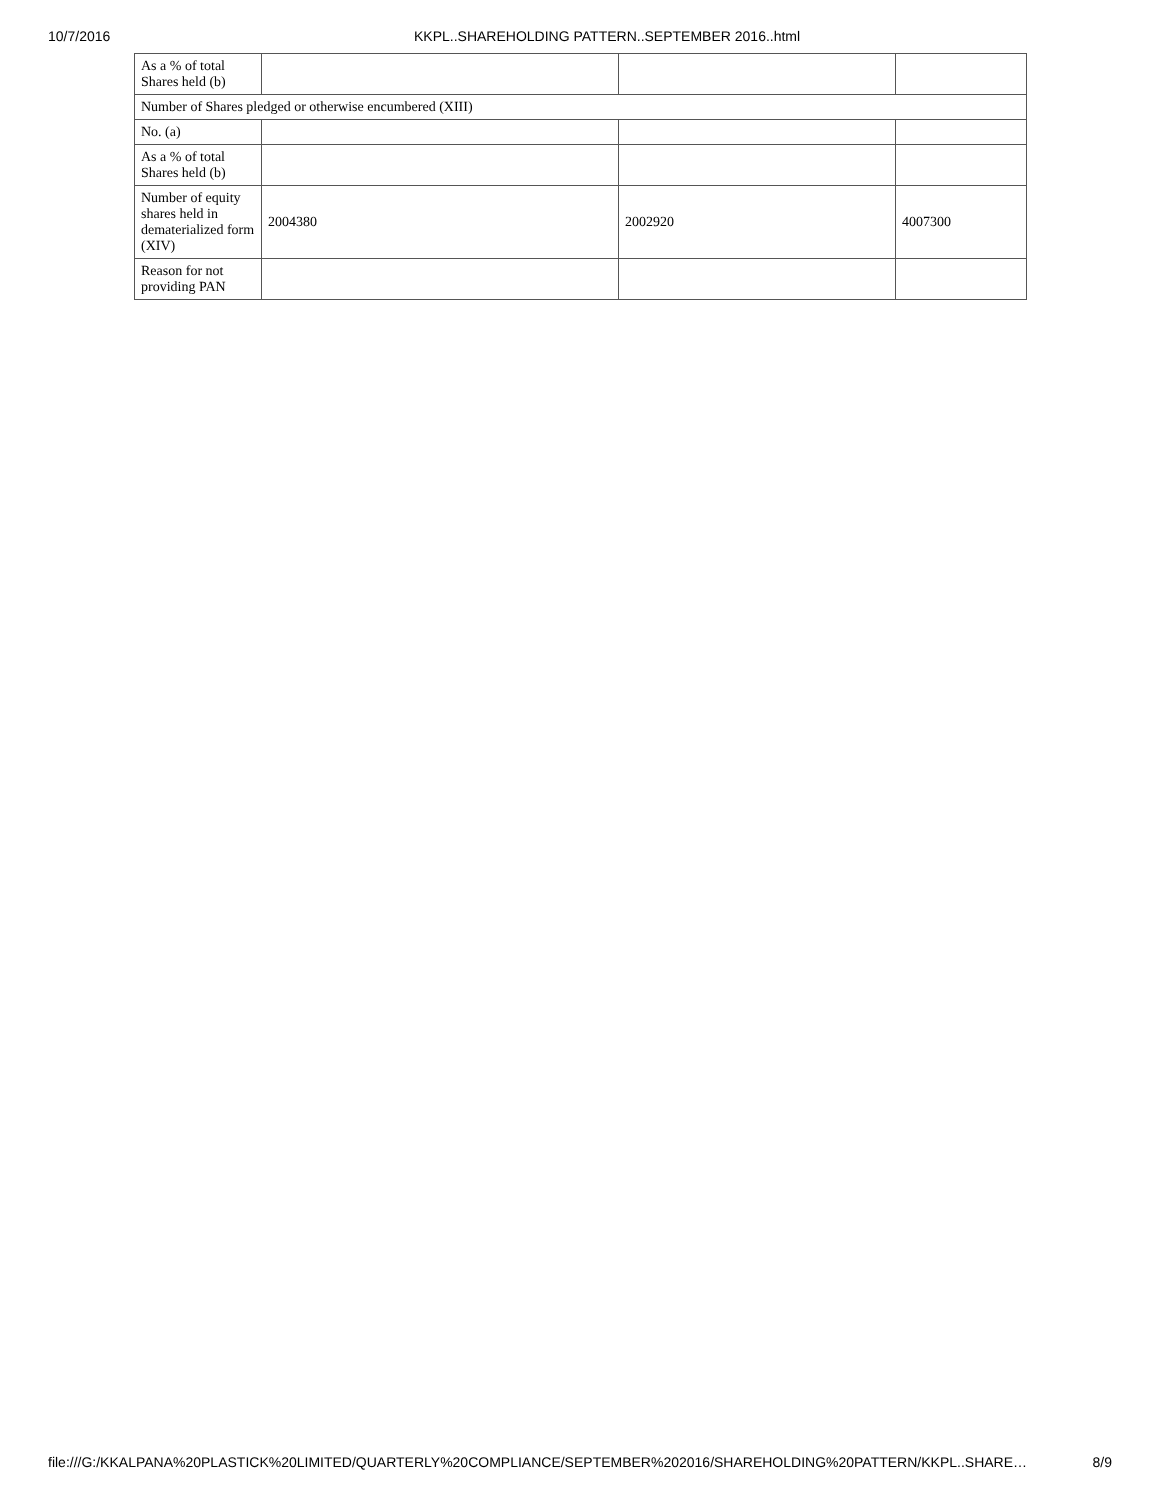10/7/2016 KKPL..SHAREHOLDING PATTERN..SEPTEMBER 2016..html
| As a % of total Shares held (b) | | | |
| Number of Shares pledged or otherwise encumbered (XIII) | | | |
| No. (a) | | | |
| As a % of total Shares held (b) | | | |
| Number of equity shares held in dematerialized form (XIV) | 2004380 | 2002920 | 4007300 |
| Reason for not providing PAN | | | |
file:///G:/KKALPANA%20PLASTICK%20LIMITED/QUARTERLY%20COMPLIANCE/SEPTEMBER%202016/SHAREHOLDING%20PATTERN/KKPL..SHARE… 8/9